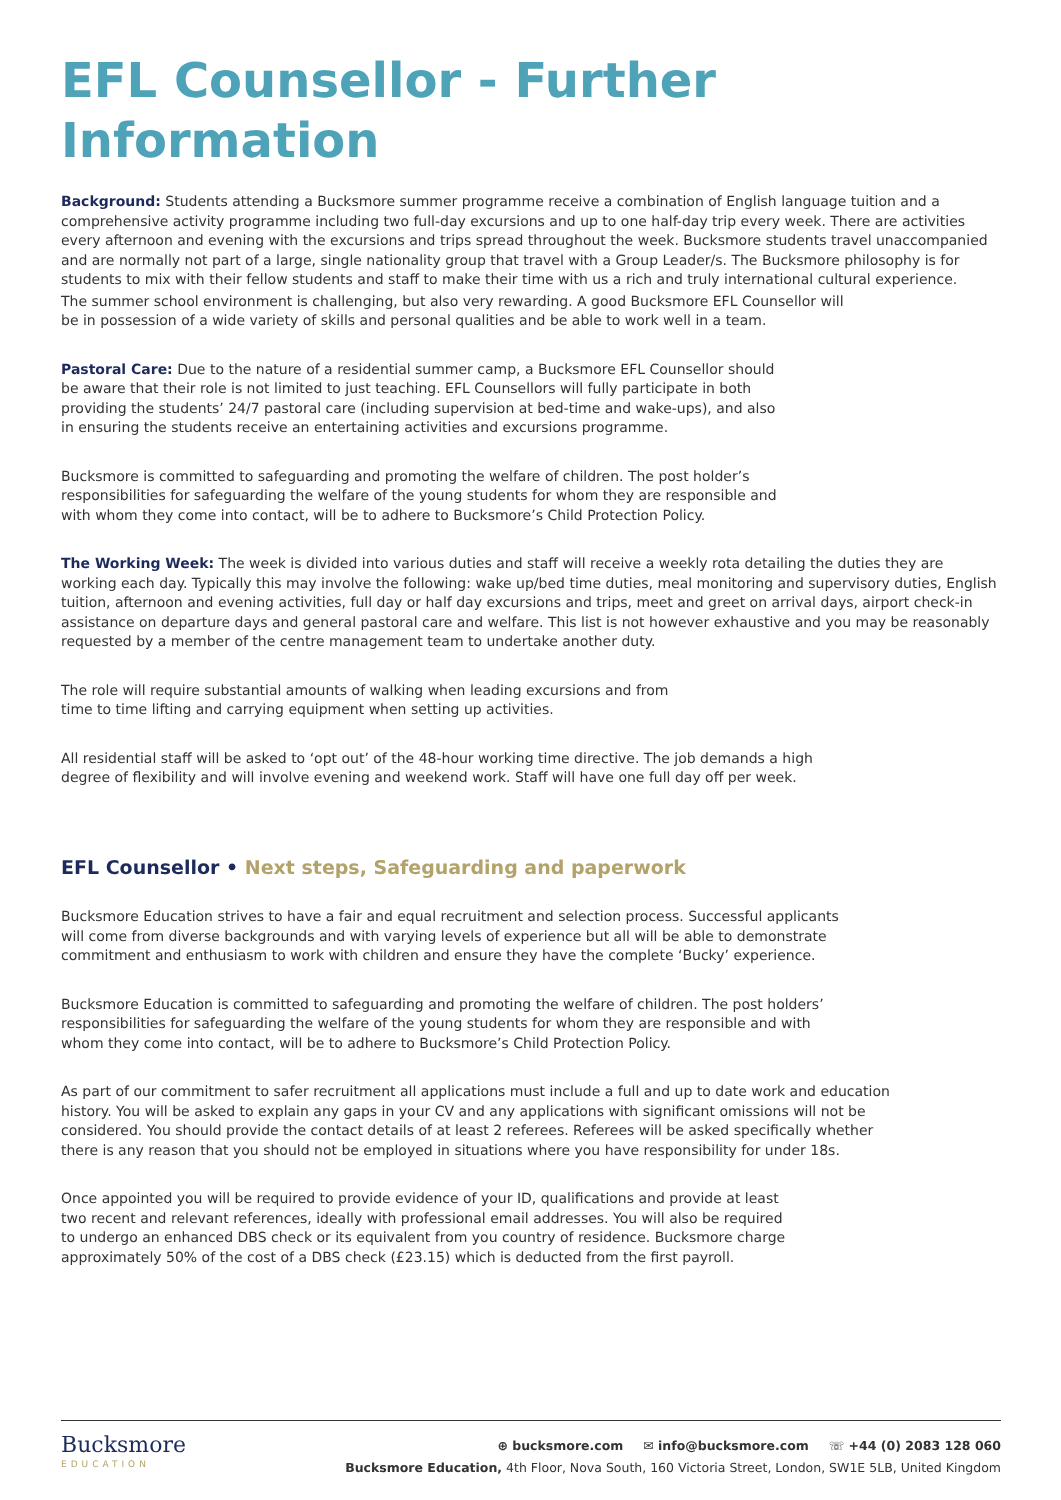EFL Counsellor - Further Information
Background: Students attending a Bucksmore summer programme receive a combination of English language tuition and a comprehensive activity programme including two full-day excursions and up to one half-day trip every week. There are activities every afternoon and evening with the excursions and trips spread throughout the week. Bucksmore students travel unaccompanied and are normally not part of a large, single nationality group that travel with a Group Leader/s. The Bucksmore philosophy is for students to mix with their fellow students and staff to make their time with us a rich and truly international cultural experience.
The summer school environment is challenging, but also very rewarding. A good Bucksmore EFL Counsellor will be in possession of a wide variety of skills and personal qualities and be able to work well in a team.
Pastoral Care: Due to the nature of a residential summer camp, a Bucksmore EFL Counsellor should be aware that their role is not limited to just teaching. EFL Counsellors will fully participate in both providing the students’ 24/7 pastoral care (including supervision at bed-time and wake-ups), and also in ensuring the students receive an entertaining activities and excursions programme.
Bucksmore is committed to safeguarding and promoting the welfare of children. The post holder’s responsibilities for safeguarding the welfare of the young students for whom they are responsible and with whom they come into contact, will be to adhere to Bucksmore’s Child Protection Policy.
The Working Week: The week is divided into various duties and staff will receive a weekly rota detailing the duties they are working each day. Typically this may involve the following: wake up/bed time duties, meal monitoring and supervisory duties, English tuition, afternoon and evening activities, full day or half day excursions and trips, meet and greet on arrival days, airport check-in assistance on departure days and general pastoral care and welfare. This list is not however exhaustive and you may be reasonably requested by a member of the centre management team to undertake another duty.
The role will require substantial amounts of walking when leading excursions and from time to time lifting and carrying equipment when setting up activities.
All residential staff will be asked to ‘opt out’ of the 48-hour working time directive. The job demands a high degree of flexibility and will involve evening and weekend work. Staff will have one full day off per week.
EFL Counsellor • Next steps, Safeguarding and paperwork
Bucksmore Education strives to have a fair and equal recruitment and selection process. Successful applicants will come from diverse backgrounds and with varying levels of experience but all will be able to demonstrate commitment and enthusiasm to work with children and ensure they have the complete ‘Bucky’ experience.
Bucksmore Education is committed to safeguarding and promoting the welfare of children. The post holders’ responsibilities for safeguarding the welfare of the young students for whom they are responsible and with whom they come into contact, will be to adhere to Bucksmore’s Child Protection Policy.
As part of our commitment to safer recruitment all applications must include a full and up to date work and education history. You will be asked to explain any gaps in your CV and any applications with significant omissions will not be considered. You should provide the contact details of at least 2 referees. Referees will be asked specifically whether there is any reason that you should not be employed in situations where you have responsibility for under 18s.
Once appointed you will be required to provide evidence of your ID, qualifications and provide at least two recent and relevant references, ideally with professional email addresses. You will also be required to undergo an enhanced DBS check or its equivalent from you country of residence. Bucksmore charge approximately 50% of the cost of a DBS check (£23.15) which is deducted from the first payroll.
Bucksmore
EDUCATION
⊕ bucksmore.com ✉ info@bucksmore.com ☏ +44 (0) 2083 128 060
Bucksmore Education, 4th Floor, Nova South, 160 Victoria Street, London, SW1E 5LB, United Kingdom